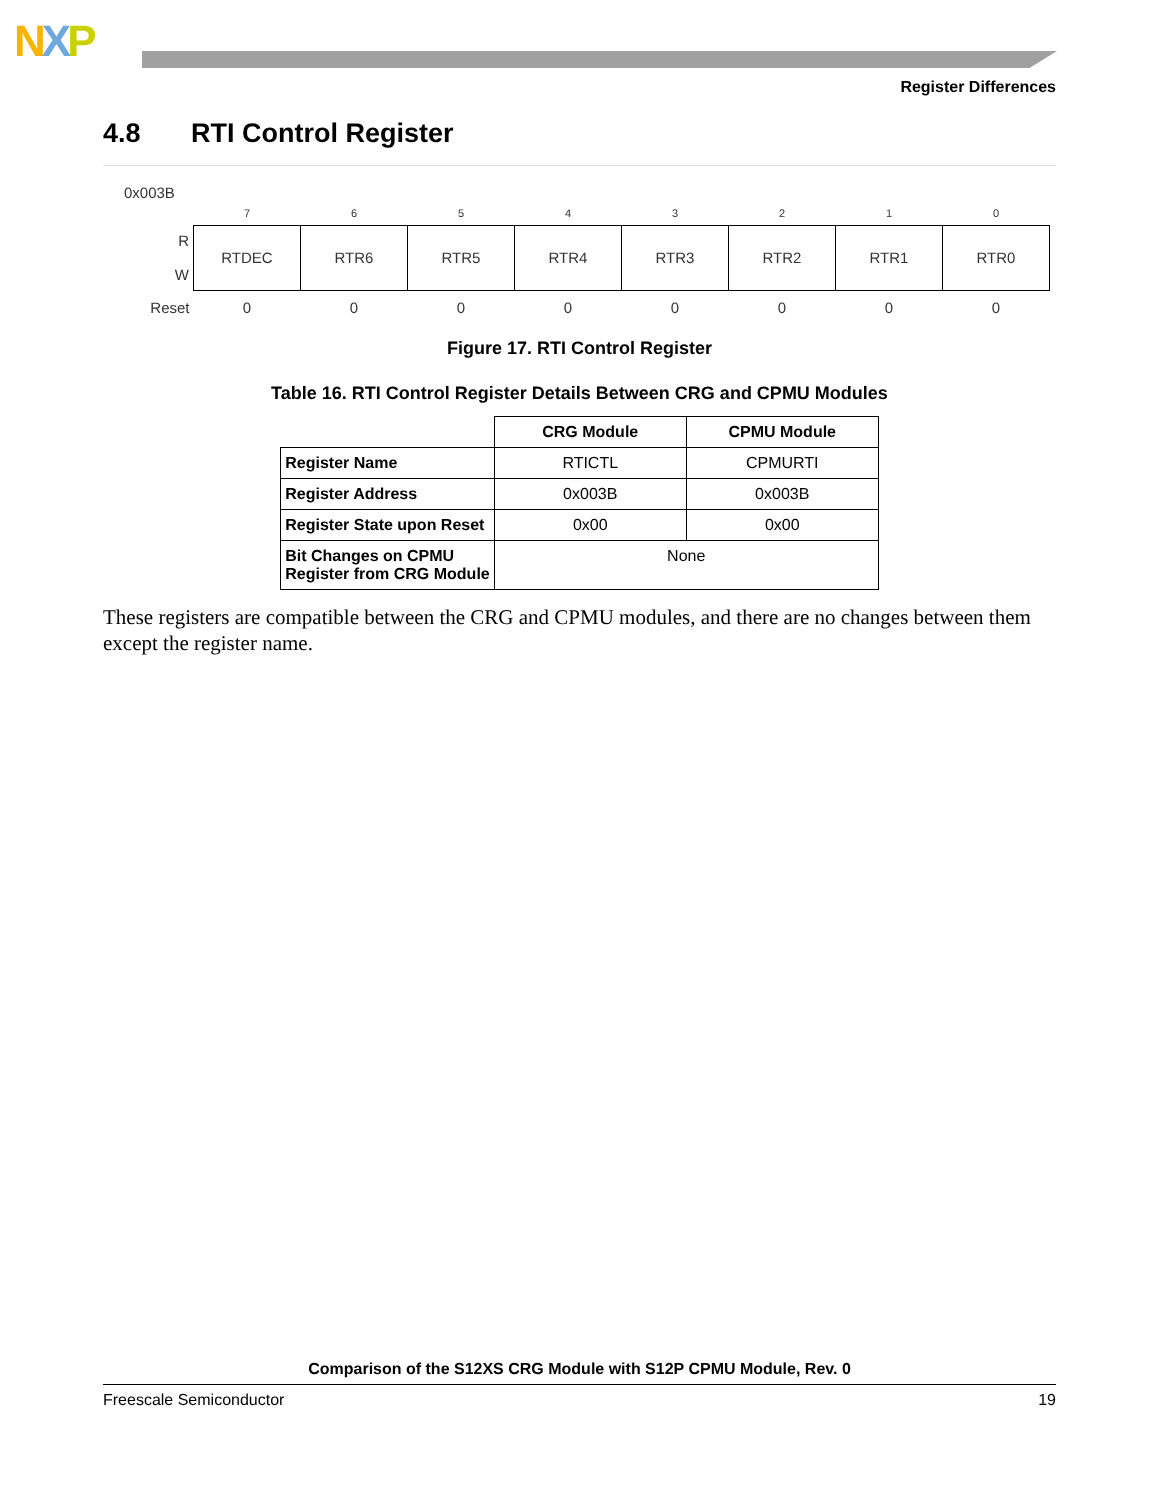NXP
Register Differences
4.8 RTI Control Register
0x003B
| | 7 | 6 | 5 | 4 | 3 | 2 | 1 | 0 |
| R W | RTDEC | RTR6 | RTR5 | RTR4 | RTR3 | RTR2 | RTR1 | RTR0 |
| Reset | 0 | 0 | 0 | 0 | 0 | 0 | 0 | 0 |
Figure 17. RTI Control Register
Table 16. RTI Control Register Details Between CRG and CPMU Modules
| | CRG Module | CPMU Module |
| --- | --- | --- |
| Register Name | RTICTL | CPMURTI |
| Register Address | 0x003B | 0x003B |
| Register State upon Reset | 0x00 | 0x00 |
| Bit Changes on CPMU Register from CRG Module | None | |
These registers are compatible between the CRG and CPMU modules, and there are no changes between them except the register name.
Comparison of the S12XS CRG Module with S12P CPMU Module, Rev. 0
Freescale Semiconductor 19